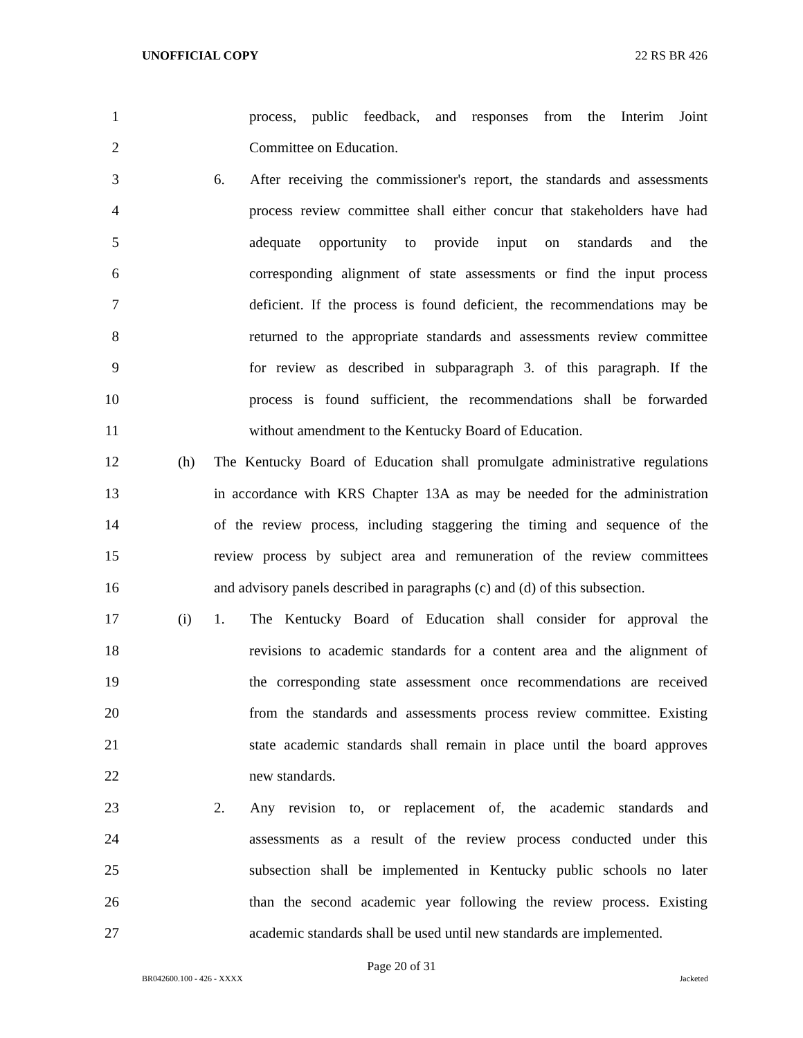UNOFFICIAL COPY 22 RS BR 426
1 process, public feedback, and responses from the Interim Joint
2 Committee on Education.
3 6. After receiving the commissioner's report, the standards and assessments
4 process review committee shall either concur that stakeholders have had
5 adequate opportunity to provide input on standards and the
6 corresponding alignment of state assessments or find the input process
7 deficient. If the process is found deficient, the recommendations may be
8 returned to the appropriate standards and assessments review committee
9 for review as described in subparagraph 3. of this paragraph. If the
10 process is found sufficient, the recommendations shall be forwarded
11 without amendment to the Kentucky Board of Education.
12 (h) The Kentucky Board of Education shall promulgate administrative regulations
13 in accordance with KRS Chapter 13A as may be needed for the administration
14 of the review process, including staggering the timing and sequence of the
15 review process by subject area and remuneration of the review committees
16 and advisory panels described in paragraphs (c) and (d) of this subsection.
17 (i) 1. The Kentucky Board of Education shall consider for approval the
18 revisions to academic standards for a content area and the alignment of
19 the corresponding state assessment once recommendations are received
20 from the standards and assessments process review committee. Existing
21 state academic standards shall remain in place until the board approves
22 new standards.
23 2. Any revision to, or replacement of, the academic standards and
24 assessments as a result of the review process conducted under this
25 subsection shall be implemented in Kentucky public schools no later
26 than the second academic year following the review process. Existing
27 academic standards shall be used until new standards are implemented.
Page 20 of 31
BR042600.100 - 426 - XXXX Jacketed